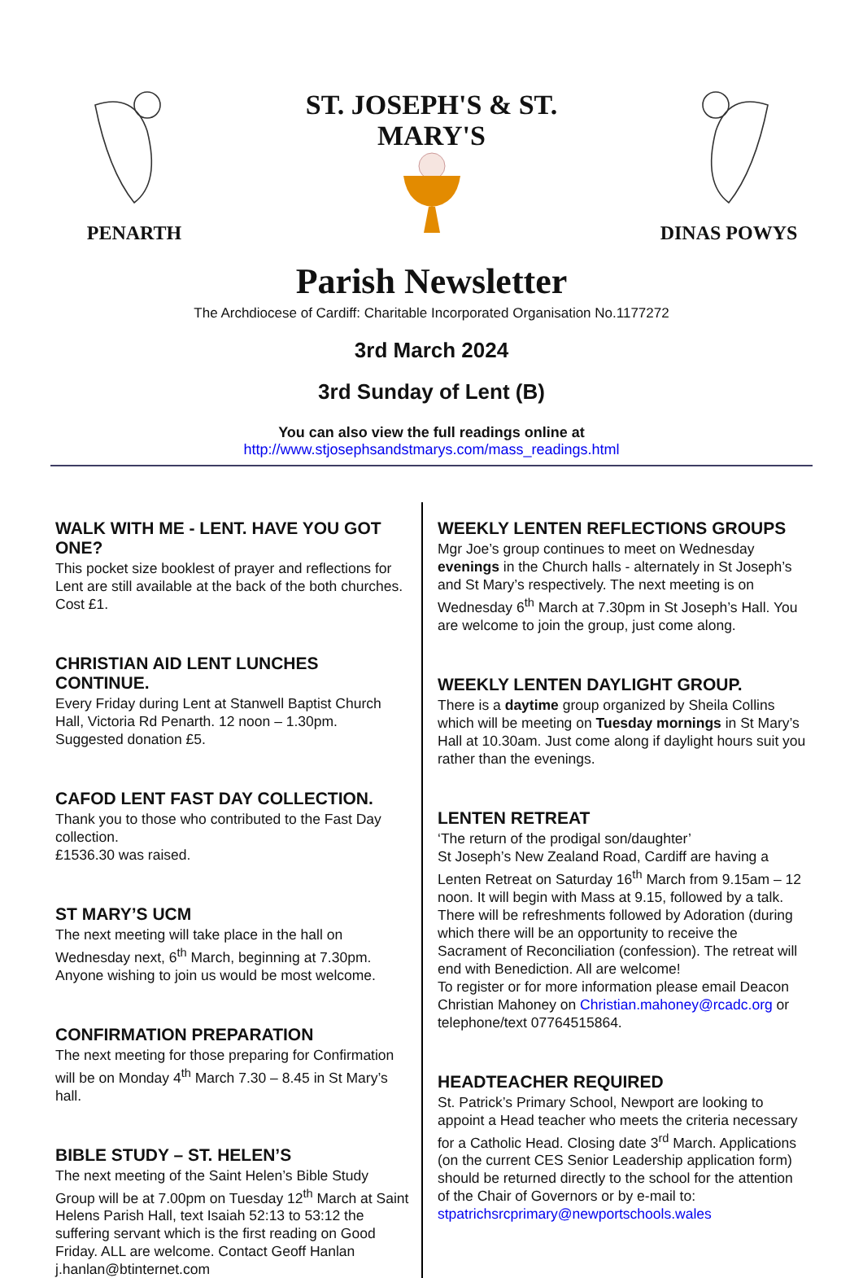PENARTH
ST. JOSEPH'S & ST. MARY'S
DINAS POWYS
Parish Newsletter
The Archdiocese of Cardiff: Charitable Incorporated Organisation No.1177272
3rd March 2024
3rd Sunday of Lent (B)
You can also view the full readings online at
http://www.stjosephsandstmarys.com/mass_readings.html
WALK WITH ME - LENT. HAVE YOU GOT ONE?
This pocket size booklest of prayer and reflections for Lent are still available at the back of the both churches. Cost £1.
CHRISTIAN AID LENT LUNCHES CONTINUE.
Every Friday during Lent at Stanwell Baptist Church Hall, Victoria Rd Penarth. 12 noon – 1.30pm.
Suggested donation £5.
CAFOD LENT FAST DAY COLLECTION.
Thank you to those who contributed to the Fast Day collection.
£1536.30 was raised.
ST MARY’S UCM
The next meeting will take place in the hall on Wednesday next, 6<sup>th</sup> March, beginning at 7.30pm. Anyone wishing to join us would be most welcome.
CONFIRMATION PREPARATION
The next meeting for those preparing for Confirmation will be on Monday 4<sup>th</sup> March 7.30 – 8.45 in St Mary’s hall.
BIBLE STUDY – ST. HELEN’S
The next meeting of the Saint Helen’s Bible Study Group will be at 7.00pm on Tuesday 12<sup>th</sup> March at Saint Helens Parish Hall, text Isaiah 52:13 to 53:12 the suffering servant which is the first reading on Good Friday. ALL are welcome. Contact Geoff Hanlan j.hanlan@btinternet.com
WEEKLY LENTEN REFLECTIONS GROUPS
Mgr Joe’s group continues to meet on Wednesday evenings in the Church halls - alternately in St Joseph’s and St Mary’s respectively. The next meeting is on Wednesday 6<sup>th</sup> March at 7.30pm in St Joseph’s Hall. You are welcome to join the group, just come along.
WEEKLY LENTEN DAYLIGHT GROUP.
There is a daytime group organized by Sheila Collins which will be meeting on Tuesday mornings in St Mary’s Hall at 10.30am. Just come along if daylight hours suit you rather than the evenings.
LENTEN RETREAT
‘The return of the prodigal son/daughter’
St Joseph’s New Zealand Road, Cardiff are having a Lenten Retreat on Saturday 16<sup>th</sup> March from 9.15am – 12 noon. It will begin with Mass at 9.15, followed by a talk. There will be refreshments followed by Adoration (during which there will be an opportunity to receive the Sacrament of Reconciliation (confession). The retreat will end with Benediction. All are welcome!
To register or for more information please email Deacon Christian Mahoney on Christian.mahoney@rcadc.org or telephone/text 07764515864.
HEADTEACHER REQUIRED
St. Patrick’s Primary School, Newport are looking to appoint a Head teacher who meets the criteria necessary for a Catholic Head. Closing date 3<sup>rd</sup> March. Applications (on the current CES Senior Leadership application form) should be returned directly to the school for the attention of the Chair of Governors or by e-mail to: stpatrichsrcprimary@newportschools.wales